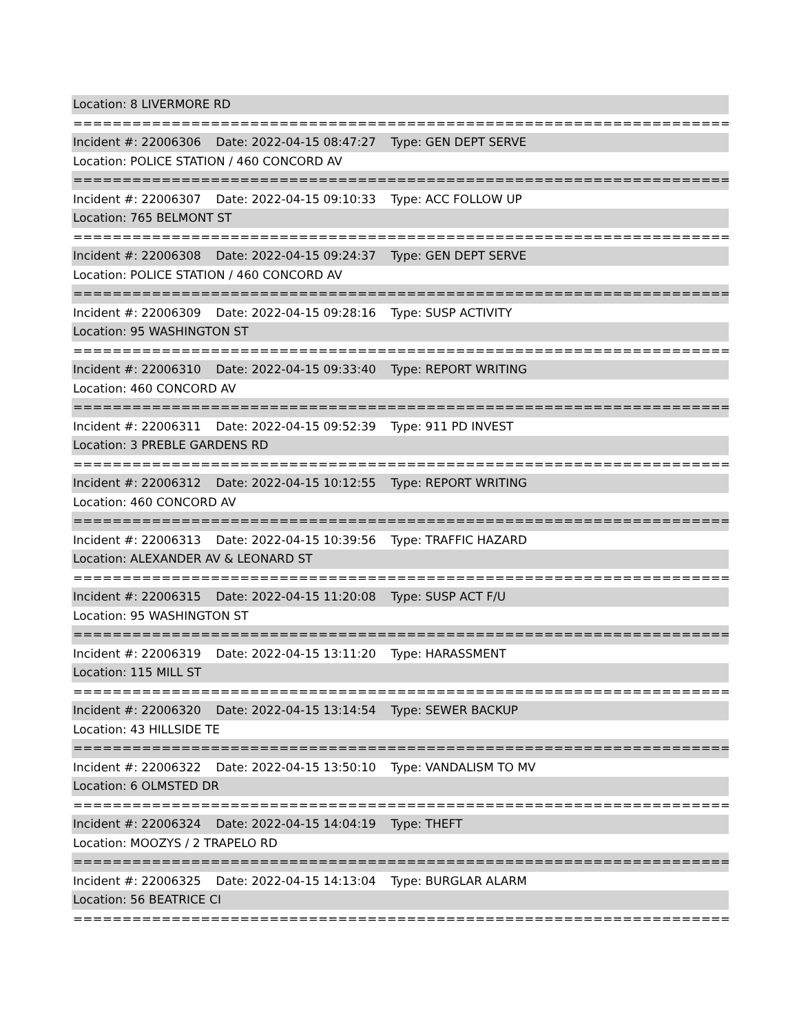Location: 8 LIVERMORE RD
===========================================================================
Incident #: 22006306 Date: 2022-04-15 08:47:27 Type: GEN DEPT SERVE
Location: POLICE STATION / 460 CONCORD AV
===========================================================================
Incident #: 22006307 Date: 2022-04-15 09:10:33 Type: ACC FOLLOW UP
Location: 765 BELMONT ST
===========================================================================
Incident #: 22006308 Date: 2022-04-15 09:24:37 Type: GEN DEPT SERVE
Location: POLICE STATION / 460 CONCORD AV
===========================================================================
Incident #: 22006309 Date: 2022-04-15 09:28:16 Type: SUSP ACTIVITY
Location: 95 WASHINGTON ST
===========================================================================
Incident #: 22006310 Date: 2022-04-15 09:33:40 Type: REPORT WRITING
Location: 460 CONCORD AV
===========================================================================
Incident #: 22006311 Date: 2022-04-15 09:52:39 Type: 911 PD INVEST
Location: 3 PREBLE GARDENS RD
===========================================================================
Incident #: 22006312 Date: 2022-04-15 10:12:55 Type: REPORT WRITING
Location: 460 CONCORD AV
===========================================================================
Incident #: 22006313 Date: 2022-04-15 10:39:56 Type: TRAFFIC HAZARD
Location: ALEXANDER AV & LEONARD ST
===========================================================================
Incident #: 22006315 Date: 2022-04-15 11:20:08 Type: SUSP ACT F/U
Location: 95 WASHINGTON ST
===========================================================================
Incident #: 22006319 Date: 2022-04-15 13:11:20 Type: HARASSMENT
Location: 115 MILL ST
===========================================================================
Incident #: 22006320 Date: 2022-04-15 13:14:54 Type: SEWER BACKUP
Location: 43 HILLSIDE TE
===========================================================================
Incident #: 22006322 Date: 2022-04-15 13:50:10 Type: VANDALISM TO MV
Location: 6 OLMSTED DR
===========================================================================
Incident #: 22006324 Date: 2022-04-15 14:04:19 Type: THEFT
Location: MOOZYS / 2 TRAPELO RD
===========================================================================
Incident #: 22006325 Date: 2022-04-15 14:13:04 Type: BURGLAR ALARM
Location: 56 BEATRICE CI
===========================================================================